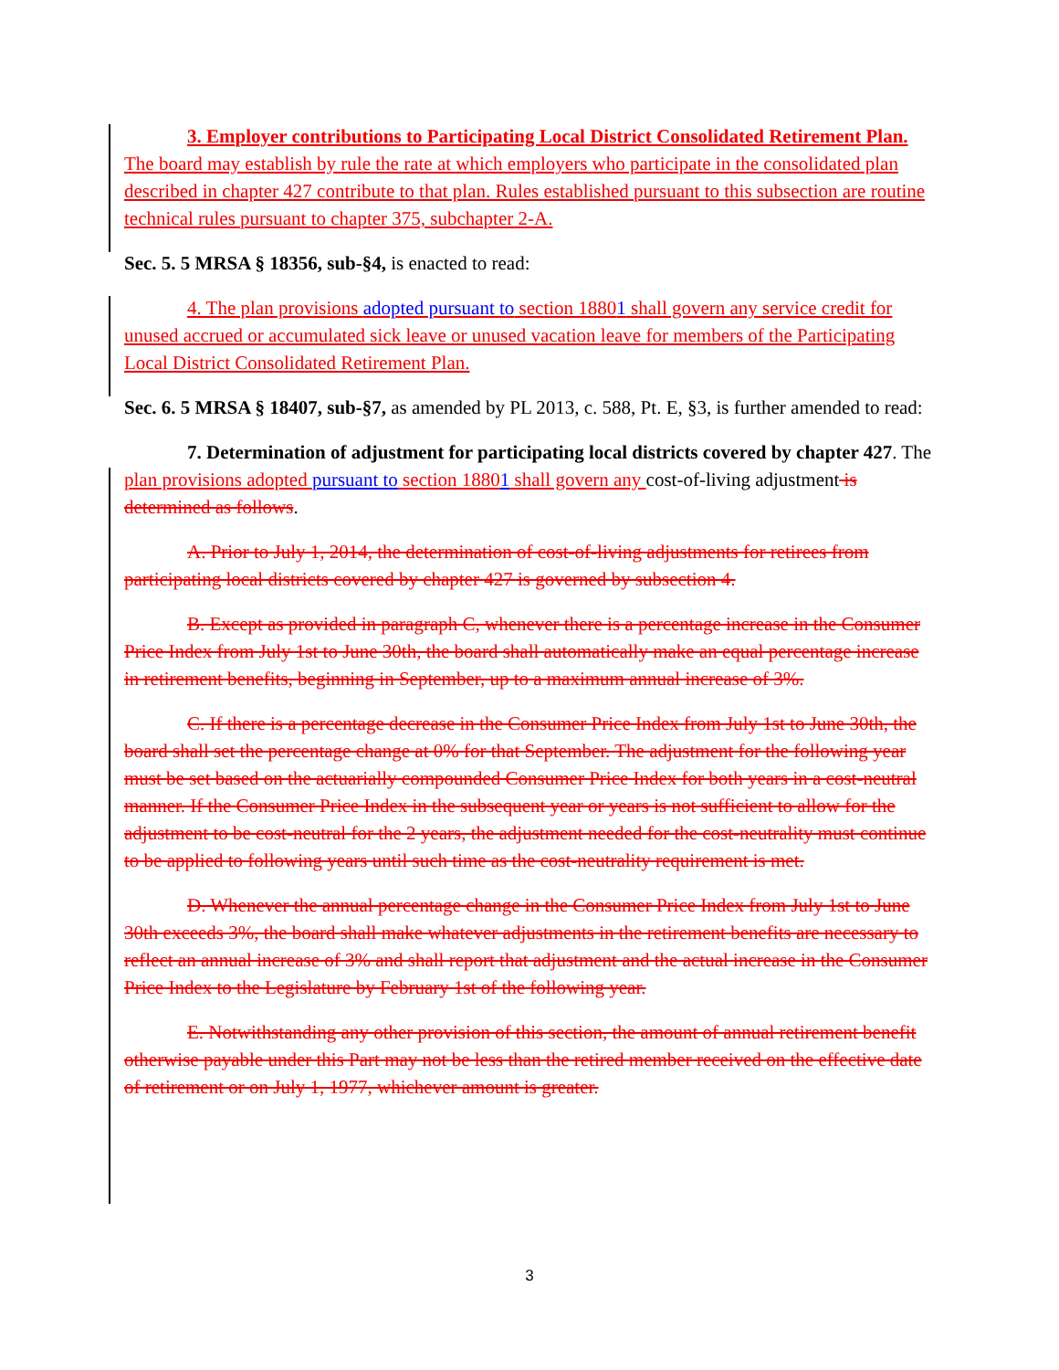3. Employer contributions to Participating Local District Consolidated Retirement Plan. The board may establish by rule the rate at which employers who participate in the consolidated plan described in chapter 427 contribute to that plan. Rules established pursuant to this subsection are routine technical rules pursuant to chapter 375, subchapter 2-A.
Sec. 5. 5 MRSA § 18356, sub-§4, is enacted to read:
4. The plan provisions adopted pursuant to section 18801 shall govern any service credit for unused accrued or accumulated sick leave or unused vacation leave for members of the Participating Local District Consolidated Retirement Plan.
Sec. 6. 5 MRSA § 18407, sub-§7, as amended by PL 2013, c. 588, Pt. E, §3, is further amended to read:
7. Determination of adjustment for participating local districts covered by chapter 427. The plan provisions adopted pursuant to section 18801 shall govern any cost-of-living adjustment is determined as follows.
A. Prior to July 1, 2014, the determination of cost-of-living adjustments for retirees from participating local districts covered by chapter 427 is governed by subsection 4.
B. Except as provided in paragraph C, whenever there is a percentage increase in the Consumer Price Index from July 1st to June 30th, the board shall automatically make an equal percentage increase in retirement benefits, beginning in September, up to a maximum annual increase of 3%.
C. If there is a percentage decrease in the Consumer Price Index from July 1st to June 30th, the board shall set the percentage change at 0% for that September. The adjustment for the following year must be set based on the actuarially compounded Consumer Price Index for both years in a cost-neutral manner. If the Consumer Price Index in the subsequent year or years is not sufficient to allow for the adjustment to be cost-neutral for the 2 years, the adjustment needed for the cost-neutrality must continue to be applied to following years until such time as the cost-neutrality requirement is met.
D. Whenever the annual percentage change in the Consumer Price Index from July 1st to June 30th exceeds 3%, the board shall make whatever adjustments in the retirement benefits are necessary to reflect an annual increase of 3% and shall report that adjustment and the actual increase in the Consumer Price Index to the Legislature by February 1st of the following year.
E. Notwithstanding any other provision of this section, the amount of annual retirement benefit otherwise payable under this Part may not be less than the retired member received on the effective date of retirement or on July 1, 1977, whichever amount is greater.
3